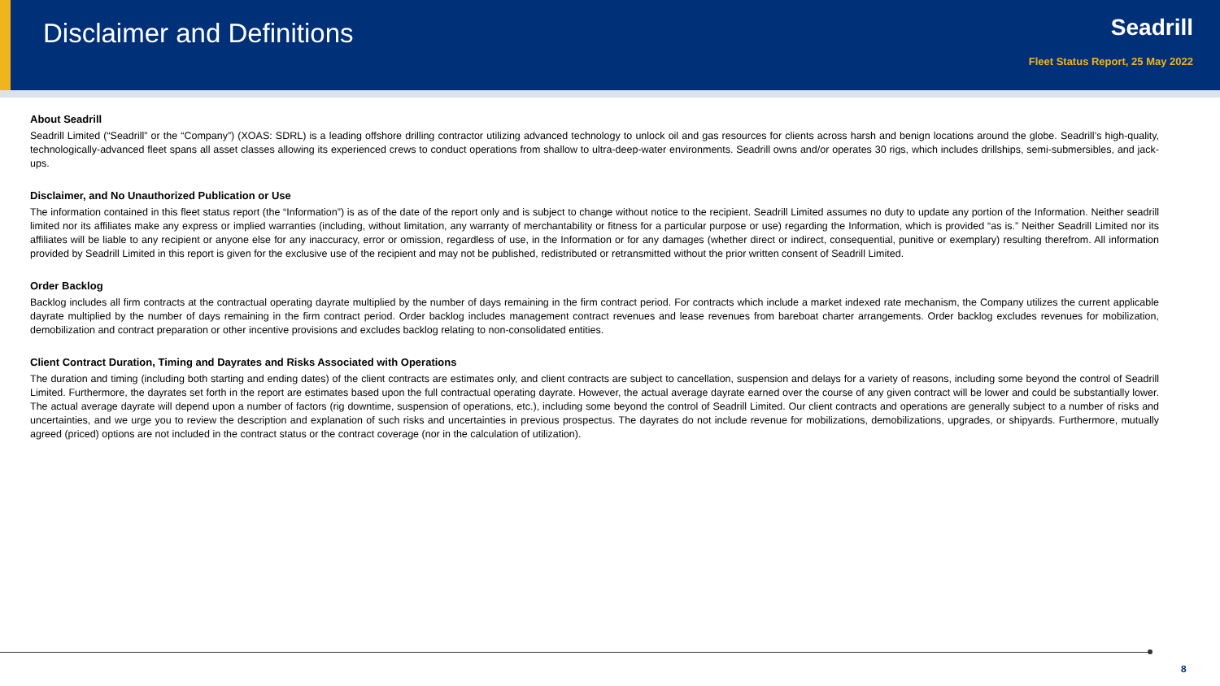Disclaimer and Definitions
Seadrill
Fleet Status Report, 25 May 2022
About Seadrill
Seadrill Limited (“Seadrill” or the “Company”) (XOAS: SDRL) is a leading offshore drilling contractor utilizing advanced technology to unlock oil and gas resources for clients across harsh and benign locations around the globe. Seadrill’s high-quality, technologically-advanced fleet spans all asset classes allowing its experienced crews to conduct operations from shallow to ultra-deep-water environments. Seadrill owns and/or operates 30 rigs, which includes drillships, semi-submersibles, and jack-ups.
Disclaimer, and No Unauthorized Publication or Use
The information contained in this fleet status report (the “Information”) is as of the date of the report only and is subject to change without notice to the recipient. Seadrill Limited assumes no duty to update any portion of the Information. Neither seadrill limited nor its affiliates make any express or implied warranties (including, without limitation, any warranty of merchantability or fitness for a particular purpose or use) regarding the Information, which is provided “as is.” Neither Seadrill Limited nor its affiliates will be liable to any recipient or anyone else for any inaccuracy, error or omission, regardless of use, in the Information or for any damages (whether direct or indirect, consequential, punitive or exemplary) resulting therefrom. All information provided by Seadrill Limited in this report is given for the exclusive use of the recipient and may not be published, redistributed or retransmitted without the prior written consent of Seadrill Limited.
Order Backlog
Backlog includes all firm contracts at the contractual operating dayrate multiplied by the number of days remaining in the firm contract period. For contracts which include a market indexed rate mechanism, the Company utilizes the current applicable dayrate multiplied by the number of days remaining in the firm contract period. Order backlog includes management contract revenues and lease revenues from bareboat charter arrangements. Order backlog excludes revenues for mobilization, demobilization and contract preparation or other incentive provisions and excludes backlog relating to non-consolidated entities.
Client Contract Duration, Timing and Dayrates and Risks Associated with Operations
The duration and timing (including both starting and ending dates) of the client contracts are estimates only, and client contracts are subject to cancellation, suspension and delays for a variety of reasons, including some beyond the control of Seadrill Limited. Furthermore, the dayrates set forth in the report are estimates based upon the full contractual operating dayrate. However, the actual average dayrate earned over the course of any given contract will be lower and could be substantially lower. The actual average dayrate will depend upon a number of factors (rig downtime, suspension of operations, etc.), including some beyond the control of Seadrill Limited. Our client contracts and operations are generally subject to a number of risks and uncertainties, and we urge you to review the description and explanation of such risks and uncertainties in previous prospectus. The dayrates do not include revenue for mobilizations, demobilizations, upgrades, or shipyards. Furthermore, mutually agreed (priced) options are not included in the contract status or the contract coverage (nor in the calculation of utilization).
8